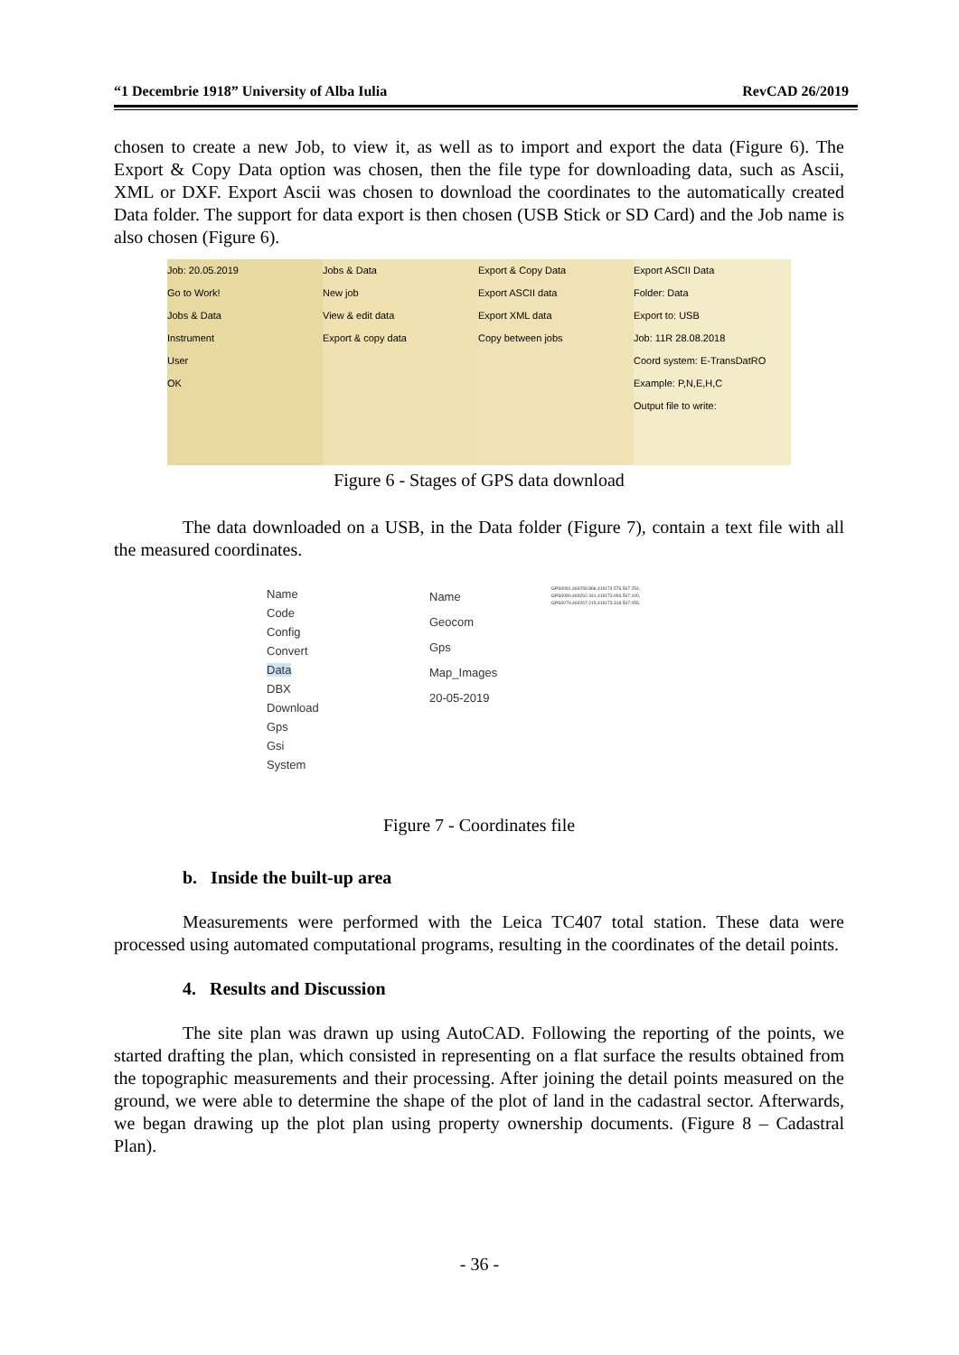“1 Decembrie 1918” University of Alba Iulia RevCAD 26/2019
chosen to create a new Job, to view it, as well as to import and export the data (Figure 6). The Export & Copy Data option was chosen, then the file type for downloading data, such as Ascii, XML or DXF. Export Ascii was chosen to download the coordinates to the automatically created Data folder. The support for data export is then chosen (USB Stick or SD Card) and the Job name is also chosen (Figure 6).
Job: 20.05.2019
Go to Work!
Jobs & Data
Instrument
User
OK
Jobs & Data
New job
View & edit data
Export & copy data
Export & Copy Data
Export ASCII data
Export XML data
Copy between jobs
Export ASCII Data
Folder: Data
Export to: USB
Job: 11R 28.08.2018
Coord system: E-TransDatRO
Example: P,N,E,H,C
Output file to write:
Figure 6 - Stages of GPS data download
The data downloaded on a USB, in the Data folder (Figure 7), contain a text file with all the measured coordinates.
Name
Code
Config
Convert
Data
DBX
Download
Gps
Gsi
System
Name
Geocom
Gps
Map_Images
20-05-2019
GPS0081,469259.868,419174.576,567.254,
GPS0080,469262.441,419173.993,567.100,
GPS0079,469267.215,419173.318,567.055,
Figure 7 - Coordinates file
b. Inside the built-up area
Measurements were performed with the Leica TC407 total station. These data were processed using automated computational programs, resulting in the coordinates of the detail points.
4. Results and Discussion
The site plan was drawn up using AutoCAD. Following the reporting of the points, we started drafting the plan, which consisted in representing on a flat surface the results obtained from the topographic measurements and their processing. After joining the detail points measured on the ground, we were able to determine the shape of the plot of land in the cadastral sector. Afterwards, we began drawing up the plot plan using property ownership documents. (Figure 8 – Cadastral Plan).
- 36 -